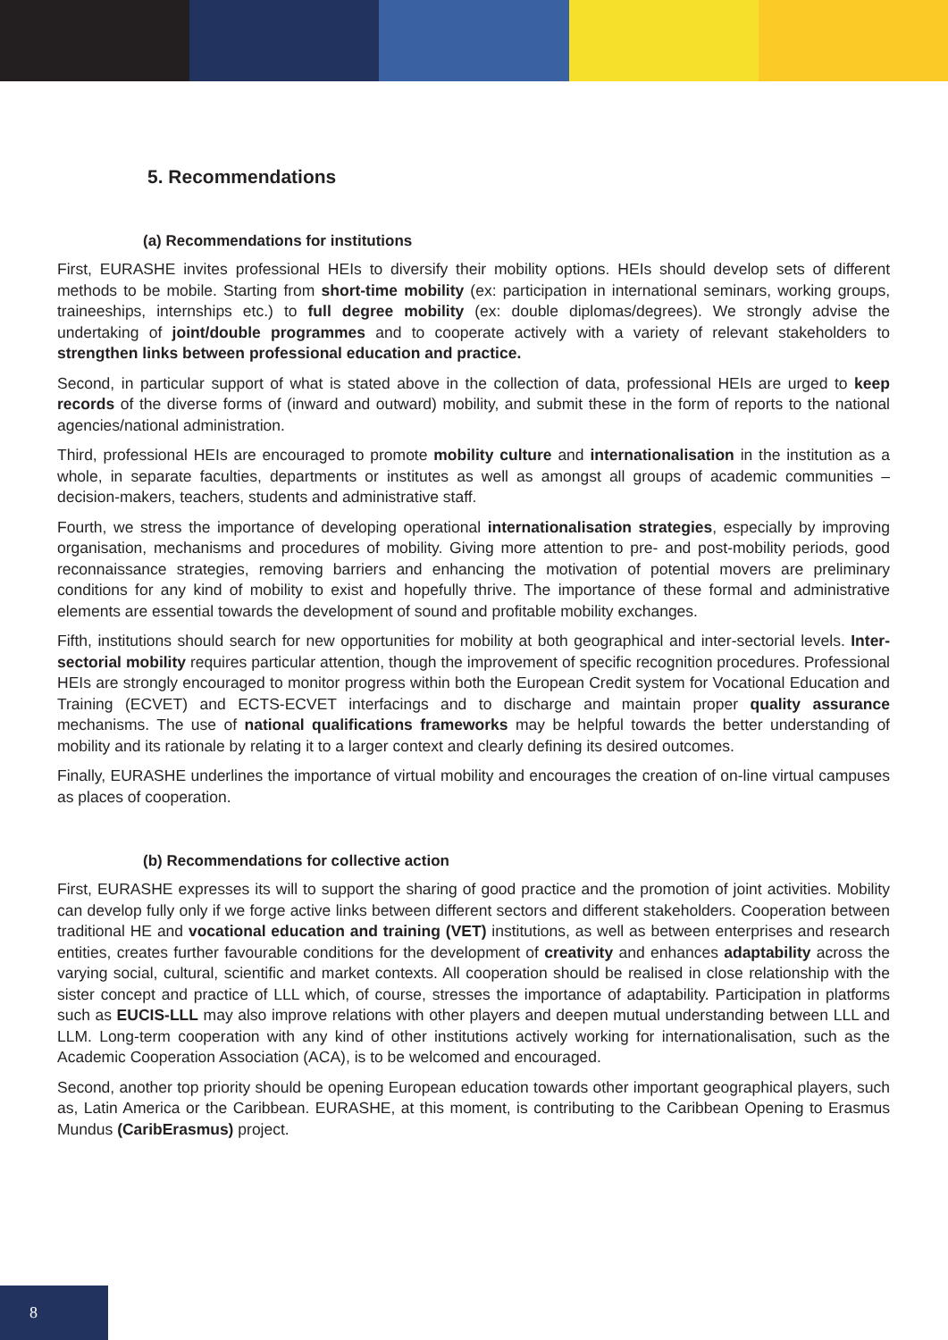5. Recommendations
(a) Recommendations for institutions
First, EURASHE invites professional HEIs to diversify their mobility options. HEIs should develop sets of different methods to be mobile. Starting from short-time mobility (ex: participation in international seminars, working groups, traineeships, internships etc.) to full degree mobility (ex: double diplomas/degrees). We strongly advise the undertaking of joint/double programmes and to cooperate actively with a variety of relevant stakeholders to strengthen links between professional education and practice.
Second, in particular support of what is stated above in the collection of data, professional HEIs are urged to keep records of the diverse forms of (inward and outward) mobility, and submit these in the form of reports to the national agencies/national administration.
Third, professional HEIs are encouraged to promote mobility culture and internationalisation in the institution as a whole, in separate faculties, departments or institutes as well as amongst all groups of academic communities – decision-makers, teachers, students and administrative staff.
Fourth, we stress the importance of developing operational internationalisation strategies, especially by improving organisation, mechanisms and procedures of mobility. Giving more attention to pre- and post-mobility periods, good reconnaissance strategies, removing barriers and enhancing the motivation of potential movers are preliminary conditions for any kind of mobility to exist and hopefully thrive. The importance of these formal and administrative elements are essential towards the development of sound and profitable mobility exchanges.
Fifth, institutions should search for new opportunities for mobility at both geographical and inter-sectorial levels. Inter-sectorial mobility requires particular attention, though the improvement of specific recognition procedures. Professional HEIs are strongly encouraged to monitor progress within both the European Credit system for Vocational Education and Training (ECVET) and ECTS-ECVET interfacings and to discharge and maintain proper quality assurance mechanisms. The use of national qualifications frameworks may be helpful towards the better understanding of mobility and its rationale by relating it to a larger context and clearly defining its desired outcomes.
Finally, EURASHE underlines the importance of virtual mobility and encourages the creation of on-line virtual campuses as places of cooperation.
(b) Recommendations for collective action
First, EURASHE expresses its will to support the sharing of good practice and the promotion of joint activities. Mobility can develop fully only if we forge active links between different sectors and different stakeholders. Cooperation between traditional HE and vocational education and training (VET) institutions, as well as between enterprises and research entities, creates further favourable conditions for the development of creativity and enhances adaptability across the varying social, cultural, scientific and market contexts. All cooperation should be realised in close relationship with the sister concept and practice of LLL which, of course, stresses the importance of adaptability. Participation in platforms such as EUCIS-LLL may also improve relations with other players and deepen mutual understanding between LLL and LLM. Long-term cooperation with any kind of other institutions actively working for internationalisation, such as the Academic Cooperation Association (ACA), is to be welcomed and encouraged.
Second, another top priority should be opening European education towards other important geographical players, such as, Latin America or the Caribbean. EURASHE, at this moment, is contributing to the Caribbean Opening to Erasmus Mundus (CaribErasmus) project.
8